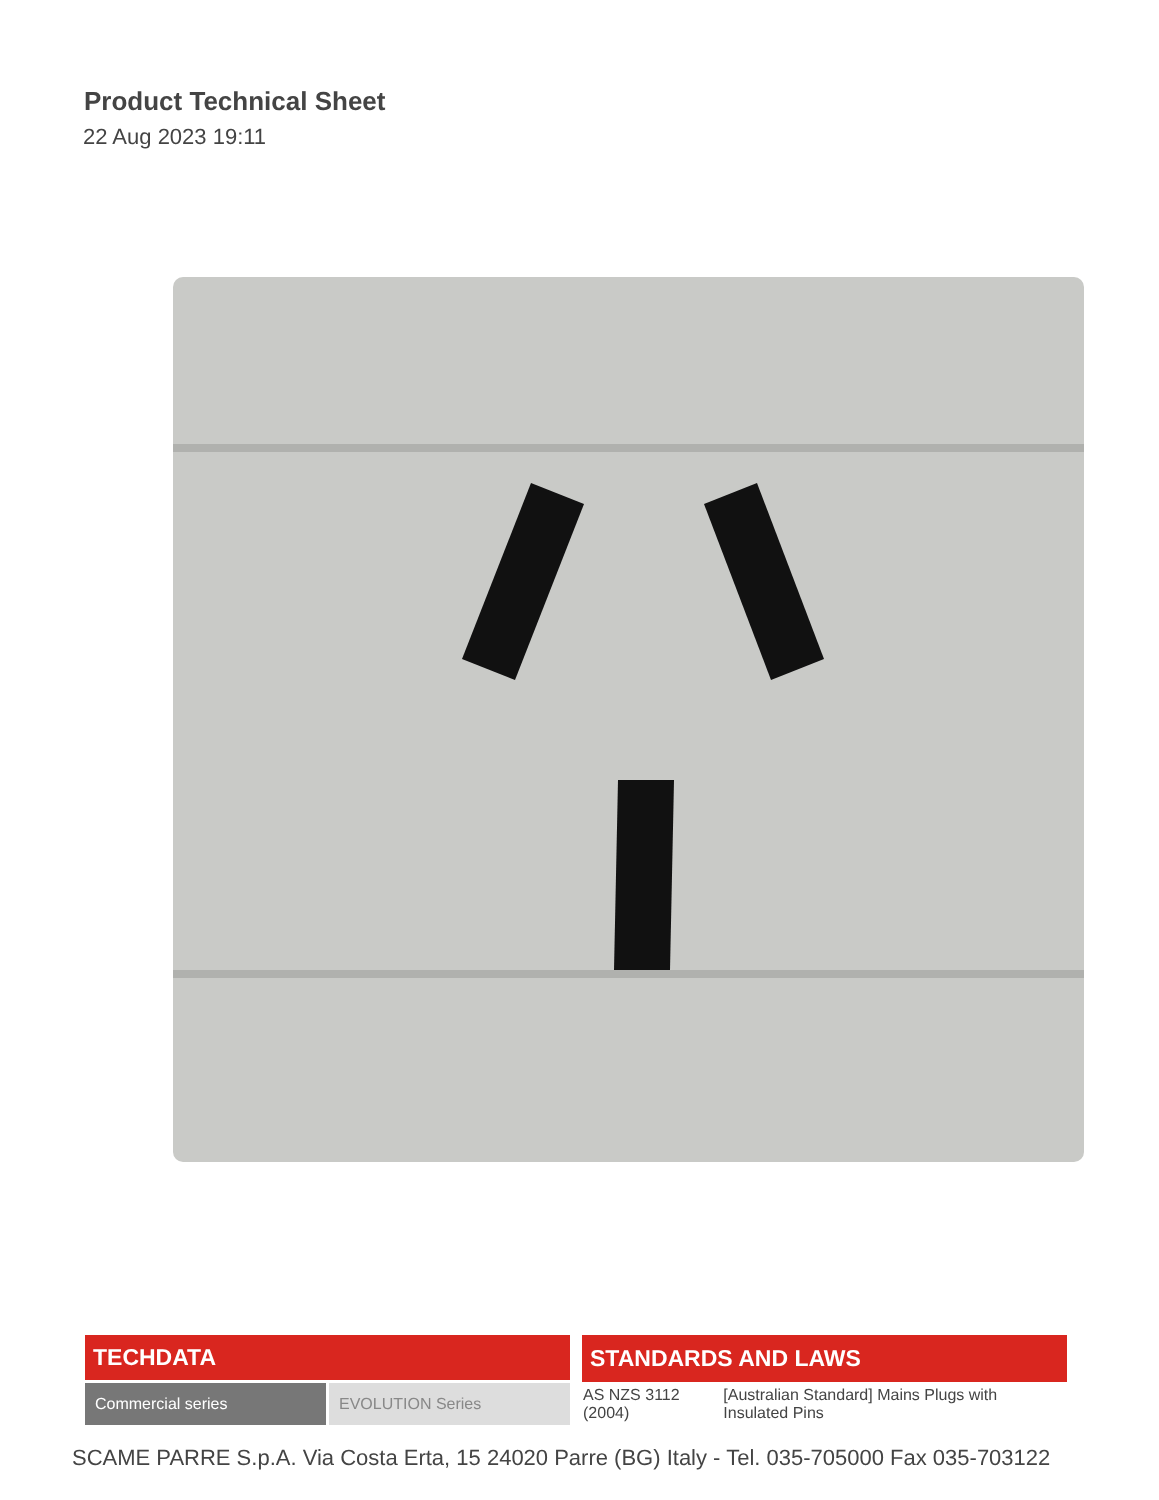Product Technical Sheet
22 Aug 2023 19:11
| TECHDATA | |
| --- | --- |
| Commercial series | EVOLUTION Series |
| STANDARDS AND LAWS | |
| --- | --- |
| AS NZS 3112 (2004) | [Australian Standard] Mains Plugs with Insulated Pins |
SCAME PARRE S.p.A. Via Costa Erta, 15 24020 Parre (BG) Italy - Tel. 035-705000 Fax 035-703122